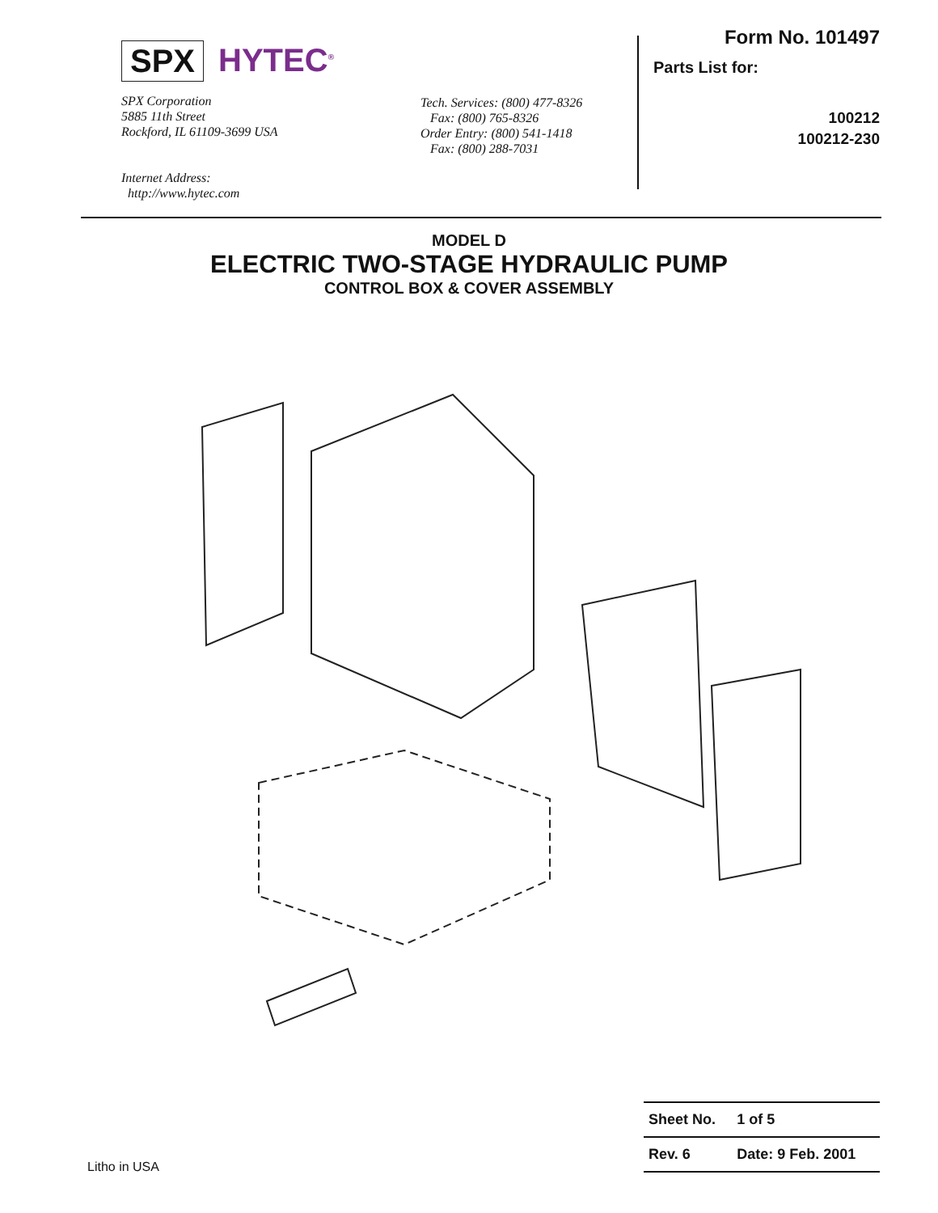SPX HYTEC<sup>®</sup>
SPX Corporation
5885 11th Street
Rockford, IL 61109-3699 USA
Internet Address:
http://www.hytec.com
Tech. Services: (800) 477-8326
Fax: (800) 765-8326
Order Entry: (800) 541-1418
Fax: (800) 288-7031
Form No. 101497
Parts List for:
100212
100212-230
MODEL D
ELECTRIC TWO-STAGE HYDRAULIC PUMP
CONTROL BOX & COVER ASSEMBLY
Litho in USA
| Sheet No. | 1 of 5 |
| Rev. 6 | Date: 9 Feb. 2001 |